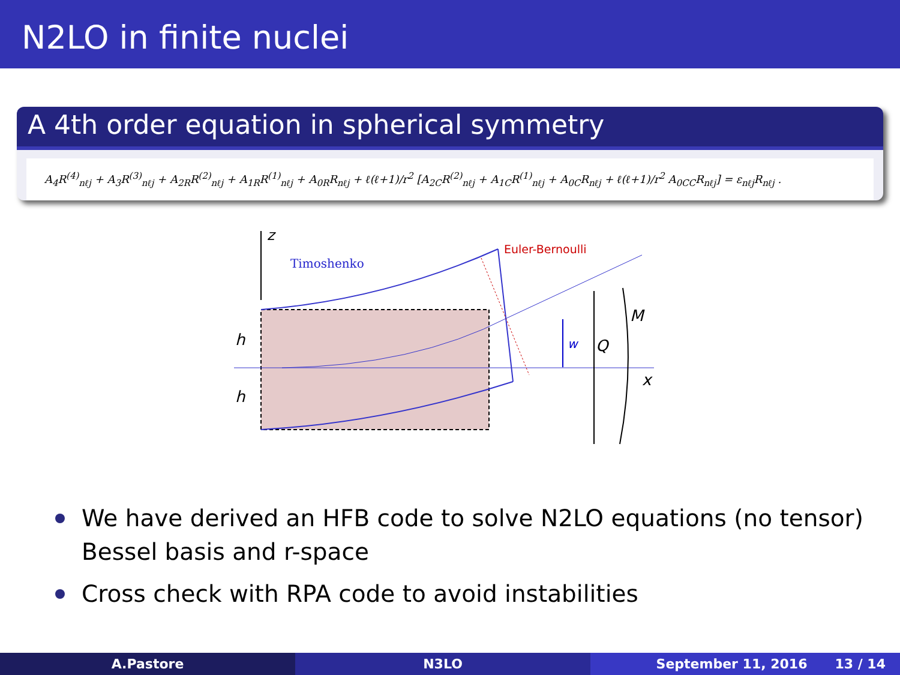N2LO in finite nuclei
A 4th order equation in spherical symmetry
A<sub>4</sub>R<sup>(4)</sup><sub>nℓj</sub> + A<sub>3</sub>R<sup>(3)</sup><sub>nℓj</sub> + A<sub>2R</sub>R<sup>(2)</sup><sub>nℓj</sub> + A<sub>1R</sub>R<sup>(1)</sup><sub>nℓj</sub> + A<sub>0R</sub>R<sub>nℓj</sub> + ℓ(ℓ+1)/r<sup>2</sup> [A<sub>2C</sub>R<sup>(2)</sup><sub>nℓj</sub> + A<sub>1C</sub>R<sup>(1)</sup><sub>nℓj</sub> + A<sub>0C</sub>R<sub>nℓj</sub> + ℓ(ℓ+1)/r<sup>2</sup> A<sub>0CC</sub>R<sub>nℓj</sub>] = ε<sub>nℓj</sub>R<sub>nℓj</sub> .
z
Timoshenko
Euler-Bernoulli
h
h
w
Q
M
x
We have derived an HFB code to solve N2LO equations (no tensor) Bessel basis and r-space
Cross check with RPA code to avoid instabilities
A.Pastore N3LO September 11, 2016 13 / 14